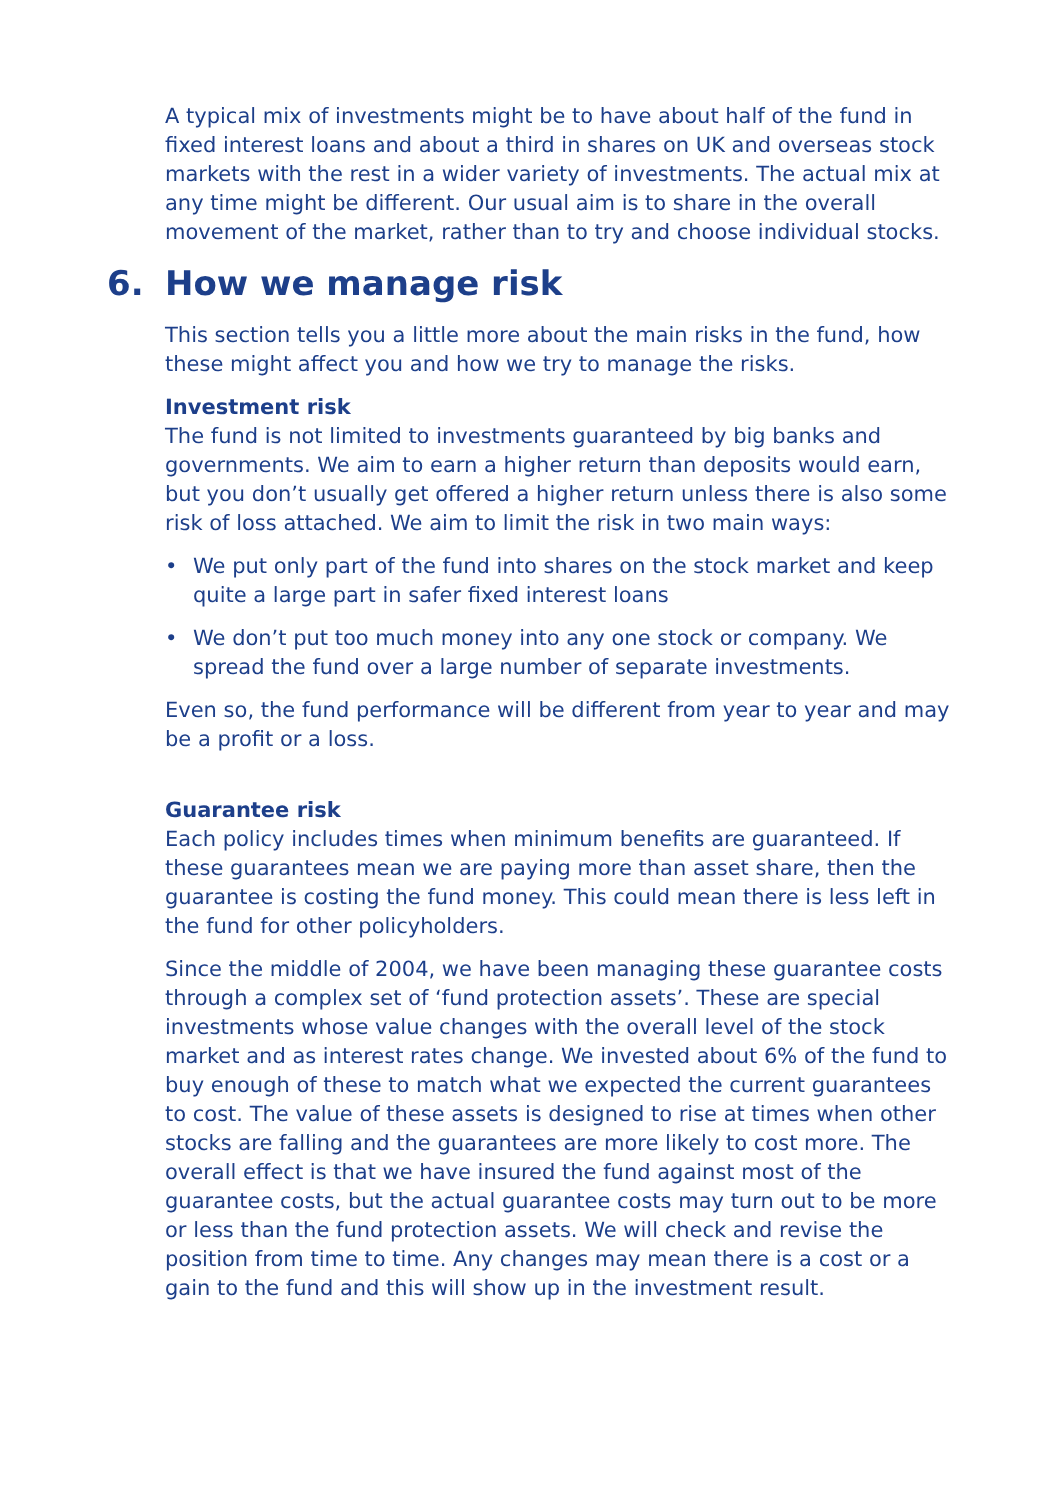A typical mix of investments might be to have about half of the fund in fixed interest loans and about a third in shares on UK and overseas stock markets with the rest in a wider variety of investments. The actual mix at any time might be different. Our usual aim is to share in the overall movement of the market, rather than to try and choose individual stocks.
6. How we manage risk
This section tells you a little more about the main risks in the fund, how these might affect you and how we try to manage the risks.
Investment risk
The fund is not limited to investments guaranteed by big banks and governments. We aim to earn a higher return than deposits would earn, but you don’t usually get offered a higher return unless there is also some risk of loss attached. We aim to limit the risk in two main ways:
• We put only part of the fund into shares on the stock market and keep quite a large part in safer fixed interest loans
• We don’t put too much money into any one stock or company. We spread the fund over a large number of separate investments.
Even so, the fund performance will be different from year to year and may be a profit or a loss.
Guarantee risk
Each policy includes times when minimum benefits are guaranteed. If these guarantees mean we are paying more than asset share, then the guarantee is costing the fund money. This could mean there is less left in the fund for other policyholders.
Since the middle of 2004, we have been managing these guarantee costs through a complex set of ‘fund protection assets’. These are special investments whose value changes with the overall level of the stock market and as interest rates change. We invested about 6% of the fund to buy enough of these to match what we expected the current guarantees to cost. The value of these assets is designed to rise at times when other stocks are falling and the guarantees are more likely to cost more. The overall effect is that we have insured the fund against most of the guarantee costs, but the actual guarantee costs may turn out to be more or less than the fund protection assets. We will check and revise the position from time to time. Any changes may mean there is a cost or a gain to the fund and this will show up in the investment result.